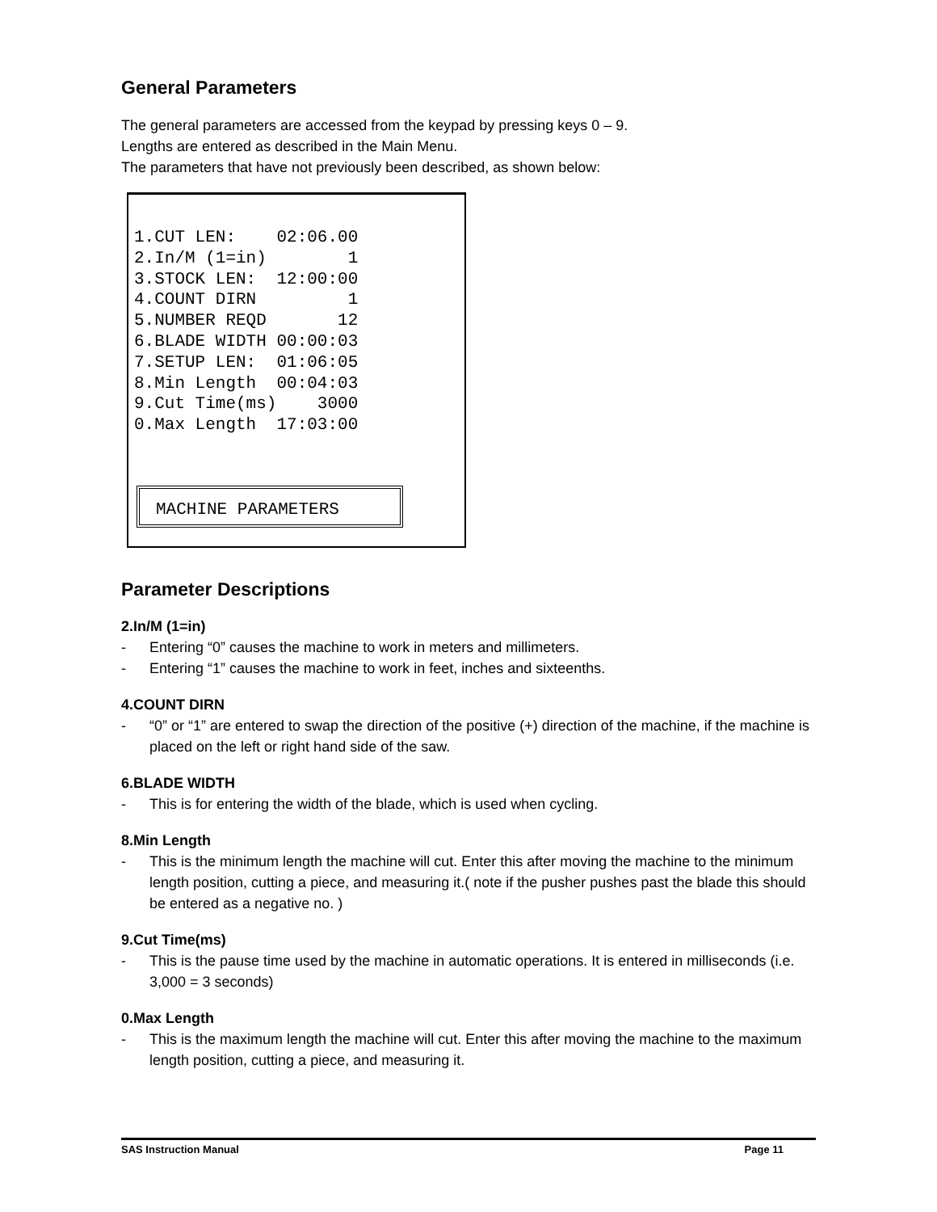General Parameters
The general parameters are accessed from the keypad by pressing keys 0 – 9.
Lengths are entered as described in the Main Menu.
The parameters that have not previously been described, as shown below:
1.CUT LEN:    02:06.00
2.In/M (1=in)        1
3.STOCK LEN:  12:00:00
4.COUNT DIRN         1
5.NUMBER REQD       12
6.BLADE WIDTH 00:00:03
7.SETUP LEN:  01:06:05
8.Min Length  00:04:03
9.Cut Time(ms)    3000
0.Max Length  17:03:00
MACHINE PARAMETERS
Parameter Descriptions
2.In/M (1=in)
- Entering “0” causes the machine to work in meters and millimeters.
- Entering “1” causes the machine to work in feet, inches and sixteenths.
4.COUNT DIRN
- “0” or “1” are entered to swap the direction of the positive (+) direction of the machine, if the machine is placed on the left or right hand side of the saw.
6.BLADE WIDTH
- This is for entering the width of the blade, which is used when cycling.
8.Min Length
- This is the minimum length the machine will cut. Enter this after moving the machine to the minimum length position, cutting a piece, and measuring it.( note if the pusher pushes past the blade this should be entered as a negative no. )
9.Cut Time(ms)
- This is the pause time used by the machine in automatic operations. It is entered in milliseconds (i.e. 3,000 = 3 seconds)
0.Max Length
- This is the maximum length the machine will cut. Enter this after moving the machine to the maximum length position, cutting a piece, and measuring it.
SAS Instruction Manual Page 11